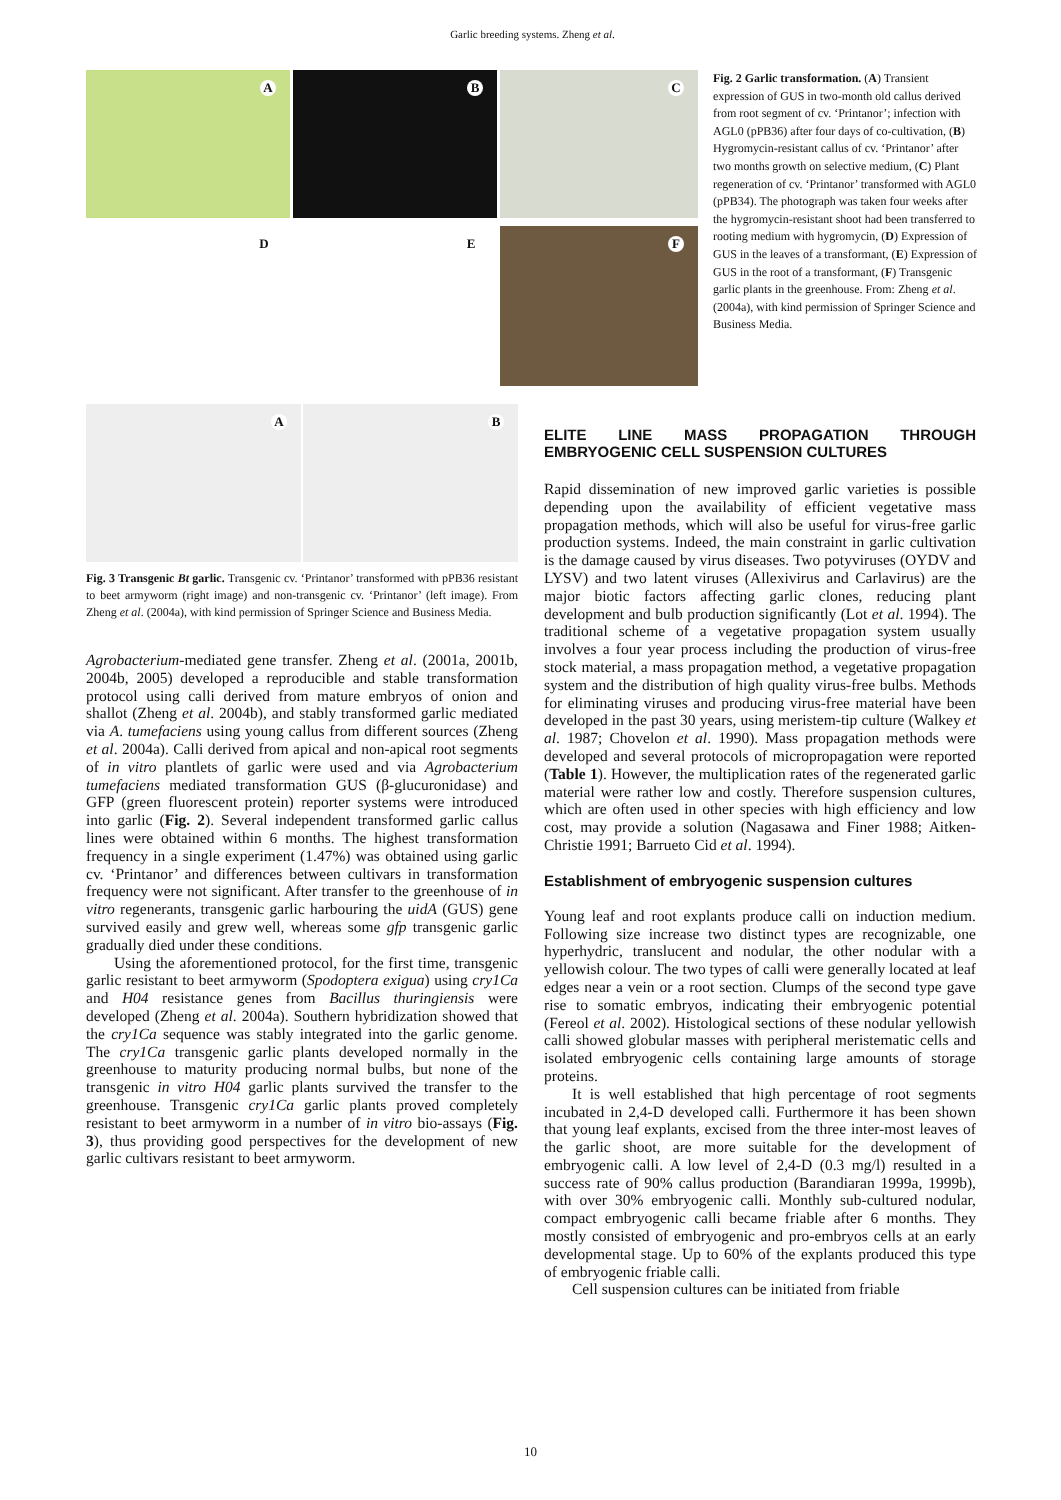Garlic breeding systems. Zheng et al.
A
B
C
D
E
F
Fig. 2 Garlic transformation. (A) Transient expression of GUS in two-month old callus derived from root segment of cv. ‘Printanor’; infection with AGL0 (pPB36) after four days of co-cultivation, (B) Hygromycin-resistant callus of cv. ‘Printanor’ after two months growth on selective medium, (C) Plant regeneration of cv. ‘Printanor’ transformed with AGL0 (pPB34). The photograph was taken four weeks after the hygromycin-resistant shoot had been transferred to rooting medium with hygromycin, (D) Expression of GUS in the leaves of a transformant, (E) Expression of GUS in the root of a transformant, (F) Transgenic garlic plants in the greenhouse. From: Zheng et al. (2004a), with kind permission of Springer Science and Business Media.
A
B
Fig. 3 Transgenic Bt garlic. Transgenic cv. ‘Printanor’ transformed with pPB36 resistant to beet armyworm (right image) and non-transgenic cv. ‘Printanor’ (left image). From Zheng et al. (2004a), with kind permission of Springer Science and Business Media.
Agrobacterium-mediated gene transfer. Zheng et al. (2001a, 2001b, 2004b, 2005) developed a reproducible and stable transformation protocol using calli derived from mature embryos of onion and shallot (Zheng et al. 2004b), and stably transformed garlic mediated via A. tumefaciens using young callus from different sources (Zheng et al. 2004a). Calli derived from apical and non-apical root segments of in vitro plantlets of garlic were used and via Agrobacterium tumefaciens mediated transformation GUS (β-glucuronidase) and GFP (green fluorescent protein) reporter systems were introduced into garlic (Fig. 2). Several independent transformed garlic callus lines were obtained within 6 months. The highest transformation frequency in a single experiment (1.47%) was obtained using garlic cv. ‘Printanor’ and differences between cultivars in transformation frequency were not significant. After transfer to the greenhouse of in vitro regenerants, transgenic garlic harbouring the uidA (GUS) gene survived easily and grew well, whereas some gfp transgenic garlic gradually died under these conditions.
Using the aforementioned protocol, for the first time, transgenic garlic resistant to beet armyworm (Spodoptera exigua) using cry1Ca and H04 resistance genes from Bacillus thuringiensis were developed (Zheng et al. 2004a). Southern hybridization showed that the cry1Ca sequence was stably integrated into the garlic genome. The cry1Ca transgenic garlic plants developed normally in the greenhouse to maturity producing normal bulbs, but none of the transgenic in vitro H04 garlic plants survived the transfer to the greenhouse. Transgenic cry1Ca garlic plants proved completely resistant to beet armyworm in a number of in vitro bio-assays (Fig. 3), thus providing good perspectives for the development of new garlic cultivars resistant to beet armyworm.
ELITE LINE MASS PROPAGATION THROUGH EMBRYOGENIC CELL SUSPENSION CULTURES
Rapid dissemination of new improved garlic varieties is possible depending upon the availability of efficient vegetative mass propagation methods, which will also be useful for virus-free garlic production systems. Indeed, the main constraint in garlic cultivation is the damage caused by virus diseases. Two potyviruses (OYDV and LYSV) and two latent viruses (Allexivirus and Carlavirus) are the major biotic factors affecting garlic clones, reducing plant development and bulb production significantly (Lot et al. 1994). The traditional scheme of a vegetative propagation system usually involves a four year process including the production of virus-free stock material, a mass propagation method, a vegetative propagation system and the distribution of high quality virus-free bulbs. Methods for eliminating viruses and producing virus-free material have been developed in the past 30 years, using meristem-tip culture (Walkey et al. 1987; Chovelon et al. 1990). Mass propagation methods were developed and several protocols of micropropagation were reported (Table 1). However, the multiplication rates of the regenerated garlic material were rather low and costly. Therefore suspension cultures, which are often used in other species with high efficiency and low cost, may provide a solution (Nagasawa and Finer 1988; Aitken-Christie 1991; Barrueto Cid et al. 1994).
Establishment of embryogenic suspension cultures
Young leaf and root explants produce calli on induction medium. Following size increase two distinct types are recognizable, one hyperhydric, translucent and nodular, the other nodular with a yellowish colour. The two types of calli were generally located at leaf edges near a vein or a root section. Clumps of the second type gave rise to somatic embryos, indicating their embryogenic potential (Fereol et al. 2002). Histological sections of these nodular yellowish calli showed globular masses with peripheral meristematic cells and isolated embryogenic cells containing large amounts of storage proteins.
It is well established that high percentage of root segments incubated in 2,4-D developed calli. Furthermore it has been shown that young leaf explants, excised from the three inter-most leaves of the garlic shoot, are more suitable for the development of embryogenic calli. A low level of 2,4-D (0.3 mg/l) resulted in a success rate of 90% callus production (Barandiaran 1999a, 1999b), with over 30% embryogenic calli. Monthly sub-cultured nodular, compact embryogenic calli became friable after 6 months. They mostly consisted of embryogenic and pro-embryos cells at an early developmental stage. Up to 60% of the explants produced this type of embryogenic friable calli.
Cell suspension cultures can be initiated from friable
10